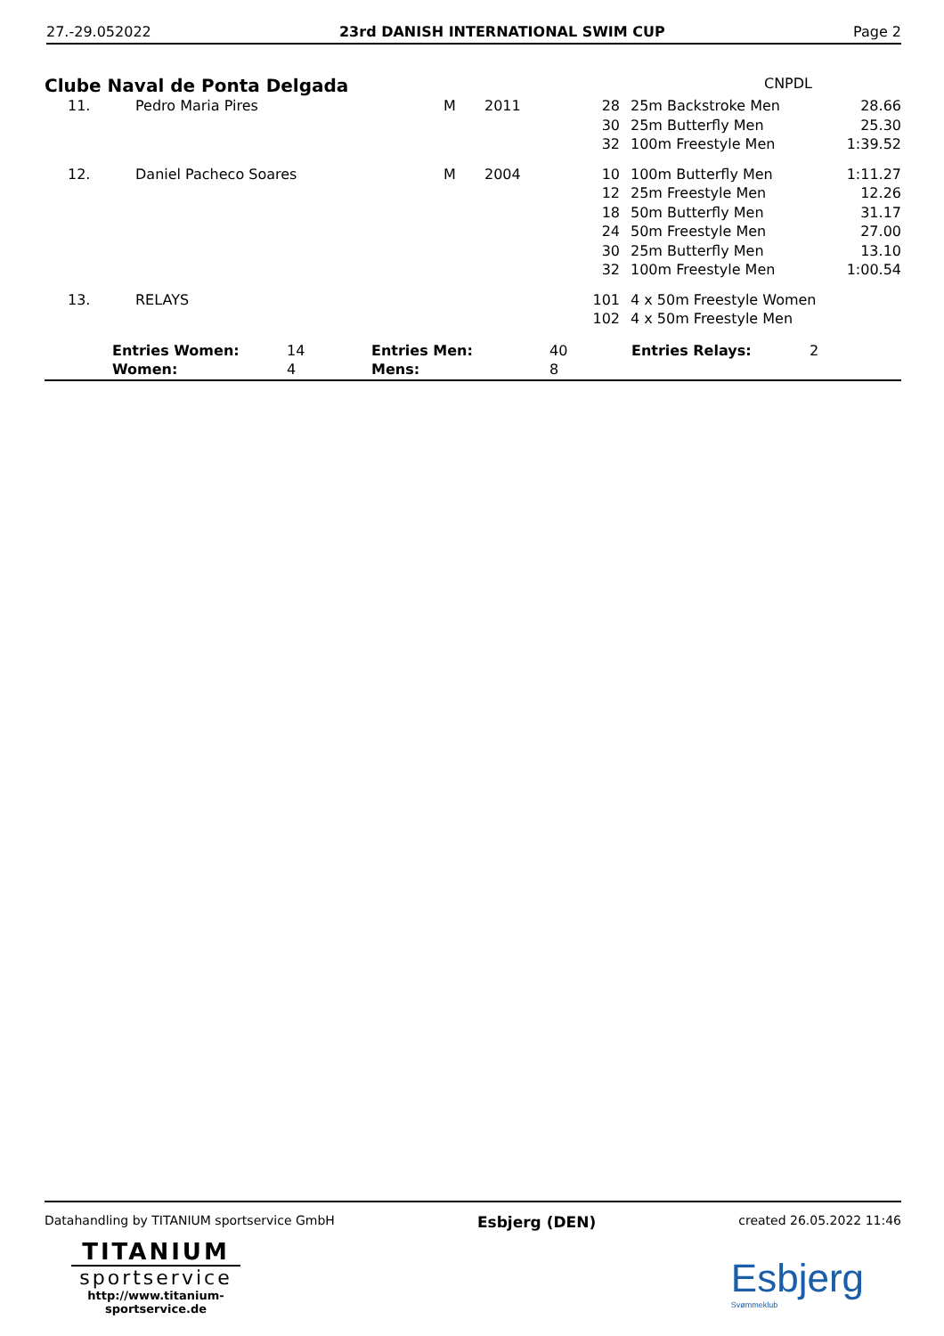27.-29.052022 23rd DANISH INTERNATIONAL SWIM CUP Page 2
Clube Naval de Ponta Delgada CNPDL
| 11. | Pedro Maria Pires | M | 2011 | 28 30 32 | 25m Backstroke Men 25m Butterfly Men 100m Freestyle Men | 28.66 25.30 1:39.52 |
| 12. | Daniel Pacheco Soares | M | 2004 | 10 12 18 24 30 32 | 100m Butterfly Men 25m Freestyle Men 50m Butterfly Men 50m Freestyle Men 25m Butterfly Men 100m Freestyle Men | 1:11.27 12.26 31.17 27.00 13.10 1:00.54 |
| 13. | RELAYS | | | 101 102 | 4 x 50m Freestyle Women 4 x 50m Freestyle Men | |
| | Entries Women: Women: | 14 4 | Entries Men: Mens: | 40 8 | Entries Relays: | 2 |
Datahandling by TITANIUM sportservice GmbH Esbjerg (DEN) created 26.05.2022 11:46
TITANIUM
sportservice
http://www.titanium-sportservice.de
Esbjerg
Svømmeklub